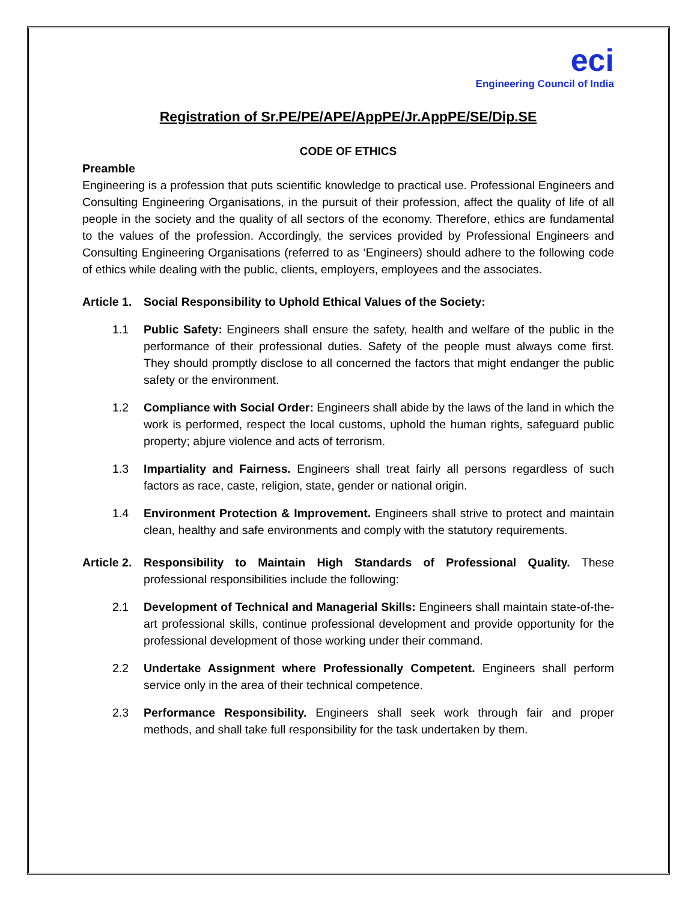eci
Engineering Council of India
Registration of Sr.PE/PE/APE/AppPE/Jr.AppPE/SE/Dip.SE
CODE OF ETHICS
Preamble
Engineering is a profession that puts scientific knowledge to practical use. Professional Engineers and Consulting Engineering Organisations, in the pursuit of their profession, affect the quality of life of all people in the society and the quality of all sectors of the economy. Therefore, ethics are fundamental to the values of the profession. Accordingly, the services provided by Professional Engineers and Consulting Engineering Organisations (referred to as ‘Engineers) should adhere to the following code of ethics while dealing with the public, clients, employers, employees and the associates.
Article 1.
Social Responsibility to Uphold Ethical Values of the Society:
1.1 Public Safety: Engineers shall ensure the safety, health and welfare of the public in the performance of their professional duties. Safety of the people must always come first. They should promptly disclose to all concerned the factors that might endanger the public safety or the environment.
1.2 Compliance with Social Order: Engineers shall abide by the laws of the land in which the work is performed, respect the local customs, uphold the human rights, safeguard public property; abjure violence and acts of terrorism.
1.3 Impartiality and Fairness. Engineers shall treat fairly all persons regardless of such factors as race, caste, religion, state, gender or national origin.
1.4 Environment Protection & Improvement. Engineers shall strive to protect and maintain clean, healthy and safe environments and comply with the statutory requirements.
Article 2.
Responsibility to Maintain High Standards of Professional Quality. These professional responsibilities include the following:
2.1 Development of Technical and Managerial Skills: Engineers shall maintain state-of-the-art professional skills, continue professional development and provide opportunity for the professional development of those working under their command.
2.2 Undertake Assignment where Professionally Competent. Engineers shall perform service only in the area of their technical competence.
2.3 Performance Responsibility. Engineers shall seek work through fair and proper methods, and shall take full responsibility for the task undertaken by them.